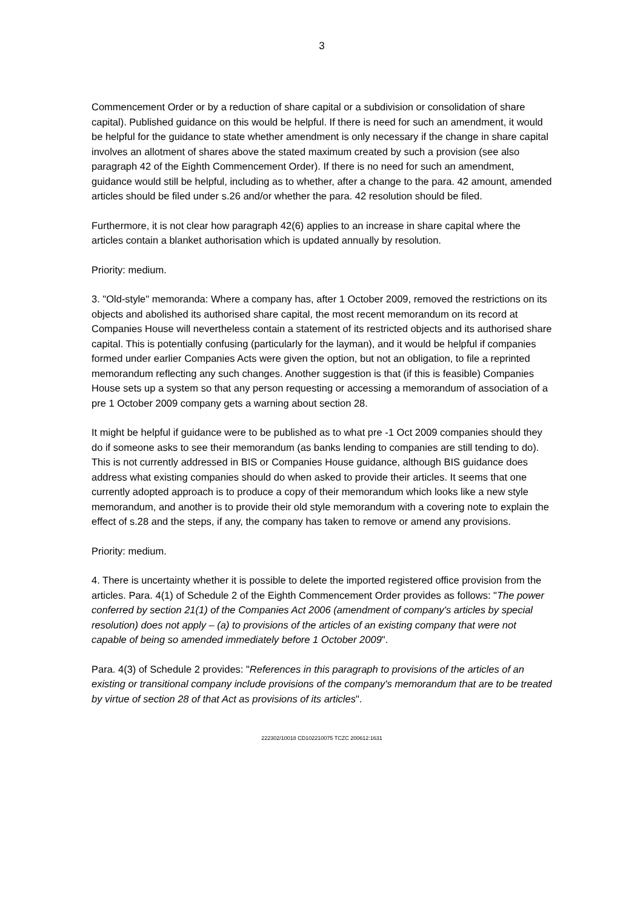3
Commencement Order or by a reduction of share capital or a subdivision or consolidation of share capital). Published guidance on this would be helpful. If there is need for such an amendment, it would be helpful for the guidance to state whether amendment is only necessary if the change in share capital involves an allotment of shares above the stated maximum created by such a provision (see also paragraph 42 of the Eighth Commencement Order). If there is no need for such an amendment, guidance would still be helpful, including as to whether, after a change to the para. 42 amount, amended articles should be filed under s.26 and/or whether the para. 42 resolution should be filed.
Furthermore, it is not clear how paragraph 42(6) applies to an increase in share capital where the articles contain a blanket authorisation which is updated annually by resolution.
Priority: medium.
3. "Old-style" memoranda: Where a company has, after 1 October 2009, removed the restrictions on its objects and abolished its authorised share capital, the most recent memorandum on its record at Companies House will nevertheless contain a statement of its restricted objects and its authorised share capital. This is potentially confusing (particularly for the layman), and it would be helpful if companies formed under earlier Companies Acts were given the option, but not an obligation, to file a reprinted memorandum reflecting any such changes. Another suggestion is that (if this is feasible) Companies House sets up a system so that any person requesting or accessing a memorandum of association of a pre 1 October 2009 company gets a warning about section 28.
It might be helpful if guidance were to be published as to what pre -1 Oct 2009 companies should they do if someone asks to see their memorandum (as banks lending to companies are still tending to do). This is not currently addressed in BIS or Companies House guidance, although BIS guidance does address what existing companies should do when asked to provide their articles. It seems that one currently adopted approach is to produce a copy of their memorandum which looks like a new style memorandum, and another is to provide their old style memorandum with a covering note to explain the effect of s.28 and the steps, if any, the company has taken to remove or amend any provisions.
Priority: medium.
4. There is uncertainty whether it is possible to delete the imported registered office provision from the articles. Para. 4(1) of Schedule 2 of the Eighth Commencement Order provides as follows: "The power conferred by section 21(1) of the Companies Act 2006 (amendment of company's articles by special resolution) does not apply – (a) to provisions of the articles of an existing company that were not capable of being so amended immediately before 1 October 2009".
Para. 4(3) of Schedule 2 provides: "References in this paragraph to provisions of the articles of an existing or transitional company include provisions of the company's memorandum that are to be treated by virtue of section 28 of that Act as provisions of its articles".
222302/10018 CD102210075 TCZC 200612:1631